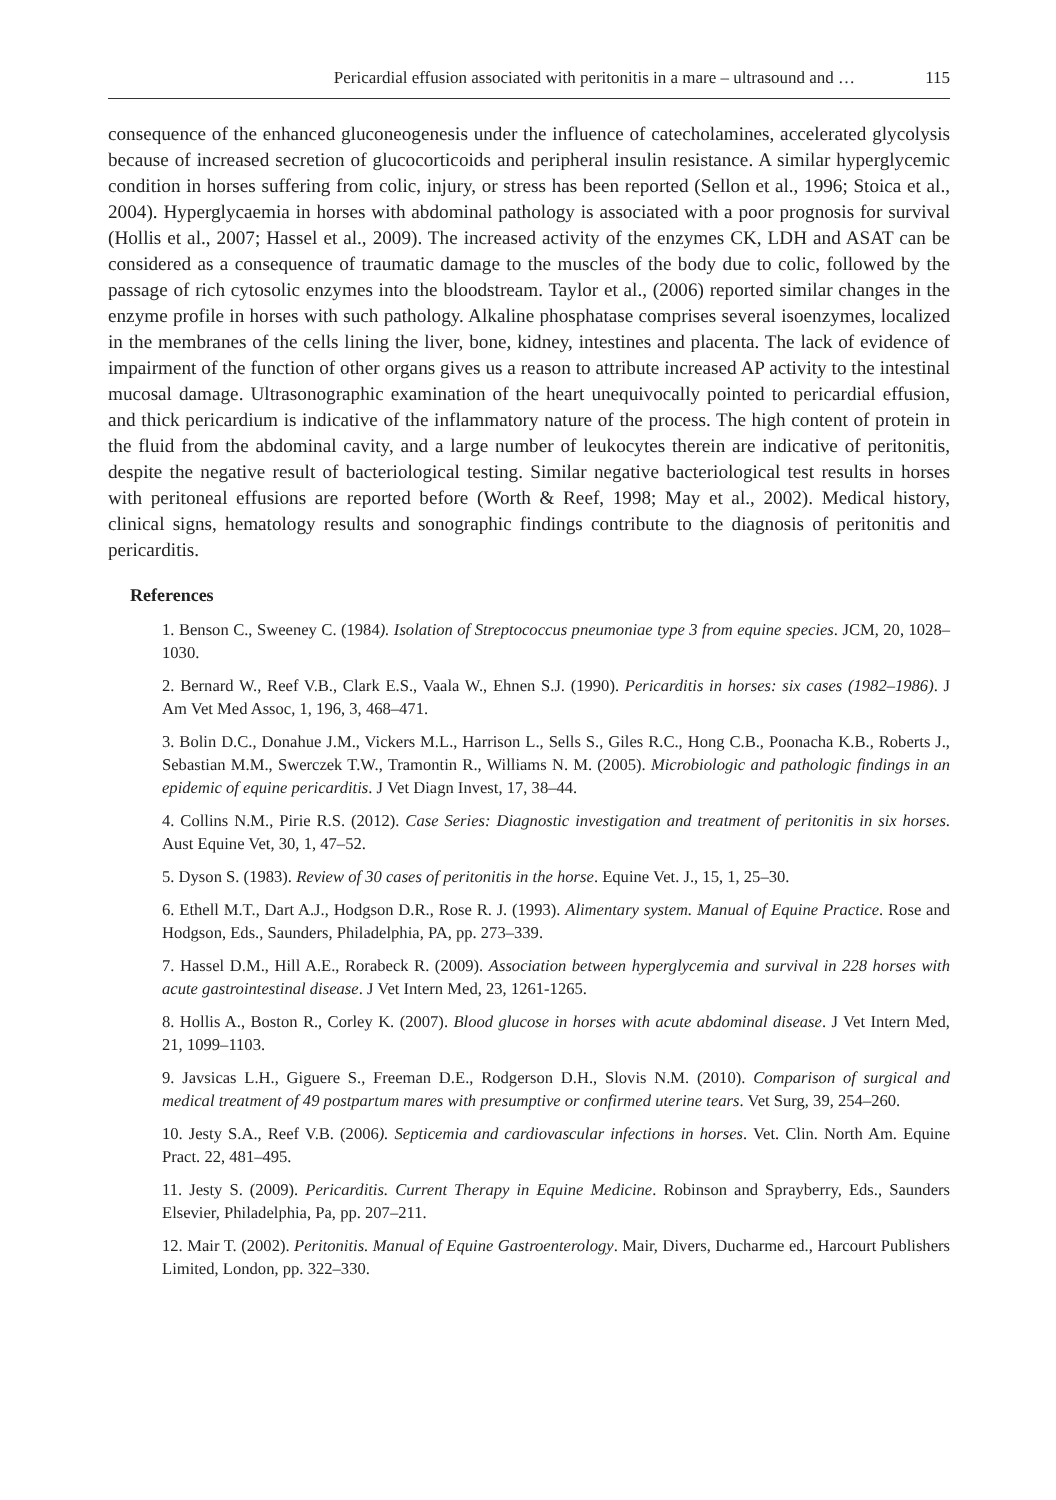Pericardial effusion associated with peritonitis in a mare – ultrasound and … 115
consequence of the enhanced gluconeogenesis under the influence of catecholamines, accelerated glycolysis because of increased secretion of glucocorticoids and peripheral insulin resistance. A similar hyperglycemic condition in horses suffering from colic, injury, or stress has been reported (Sellon et al., 1996; Stoica et al., 2004). Hyperglycaemia in horses with abdominal pathology is associated with a poor prognosis for survival (Hollis et al., 2007; Hassel et al., 2009). The increased activity of the enzymes CK, LDH and ASAT can be considered as a consequence of traumatic damage to the muscles of the body due to colic, followed by the passage of rich cytosolic enzymes into the bloodstream. Taylor et al., (2006) reported similar changes in the enzyme profile in horses with such pathology. Alkaline phosphatase comprises several isoenzymes, localized in the membranes of the cells lining the liver, bone, kidney, intestines and placenta. The lack of evidence of impairment of the function of other organs gives us a reason to attribute increased AP activity to the intestinal mucosal damage. Ultrasonographic examination of the heart unequivocally pointed to pericardial effusion, and thick pericardium is indicative of the inflammatory nature of the process. The high content of protein in the fluid from the abdominal cavity, and a large number of leukocytes therein are indicative of peritonitis, despite the negative result of bacteriological testing. Similar negative bacteriological test results in horses with peritoneal effusions are reported before (Worth & Reef, 1998; May et al., 2002). Medical history, clinical signs, hematology results and sonographic findings contribute to the diagnosis of peritonitis and pericarditis.
References
1. Benson C., Sweeney C. (1984). Isolation of Streptococcus pneumoniae type 3 from equine species. JCM, 20, 1028–1030.
2. Bernard W., Reef V.B., Clark E.S., Vaala W., Ehnen S.J. (1990). Pericarditis in horses: six cases (1982–1986). J Am Vet Med Assoc, 1, 196, 3, 468–471.
3. Bolin D.C., Donahue J.M., Vickers M.L., Harrison L., Sells S., Giles R.C., Hong C.B., Poonacha K.B., Roberts J., Sebastian M.M., Swerczek T.W., Tramontin R., Williams N. M. (2005). Microbiologic and pathologic findings in an epidemic of equine pericarditis. J Vet Diagn Invest, 17, 38–44.
4. Collins N.M., Pirie R.S. (2012). Case Series: Diagnostic investigation and treatment of peritonitis in six horses. Aust Equine Vet, 30, 1, 47–52.
5. Dyson S. (1983). Review of 30 cases of peritonitis in the horse. Equine Vet. J., 15, 1, 25–30.
6. Ethell M.T., Dart A.J., Hodgson D.R., Rose R. J. (1993). Alimentary system. Manual of Equine Practice. Rose and Hodgson, Eds., Saunders, Philadelphia, PA, pp. 273–339.
7. Hassel D.M., Hill A.E., Rorabeck R. (2009). Association between hyperglycemia and survival in 228 horses with acute gastrointestinal disease. J Vet Intern Med, 23, 1261-1265.
8. Hollis A., Boston R., Corley K. (2007). Blood glucose in horses with acute abdominal disease. J Vet Intern Med, 21, 1099–1103.
9. Javsicas L.H., Giguere S., Freeman D.E., Rodgerson D.H., Slovis N.M. (2010). Comparison of surgical and medical treatment of 49 postpartum mares with presumptive or confirmed uterine tears. Vet Surg, 39, 254–260.
10. Jesty S.A., Reef V.B. (2006). Septicemia and cardiovascular infections in horses. Vet. Clin. North Am. Equine Pract. 22, 481–495.
11. Jesty S. (2009). Pericarditis. Current Therapy in Equine Medicine. Robinson and Sprayberry, Eds., Saunders Elsevier, Philadelphia, Pa, pp. 207–211.
12. Mair T. (2002). Peritonitis. Manual of Equine Gastroenterology. Mair, Divers, Ducharme ed., Harcourt Publishers Limited, London, pp. 322–330.